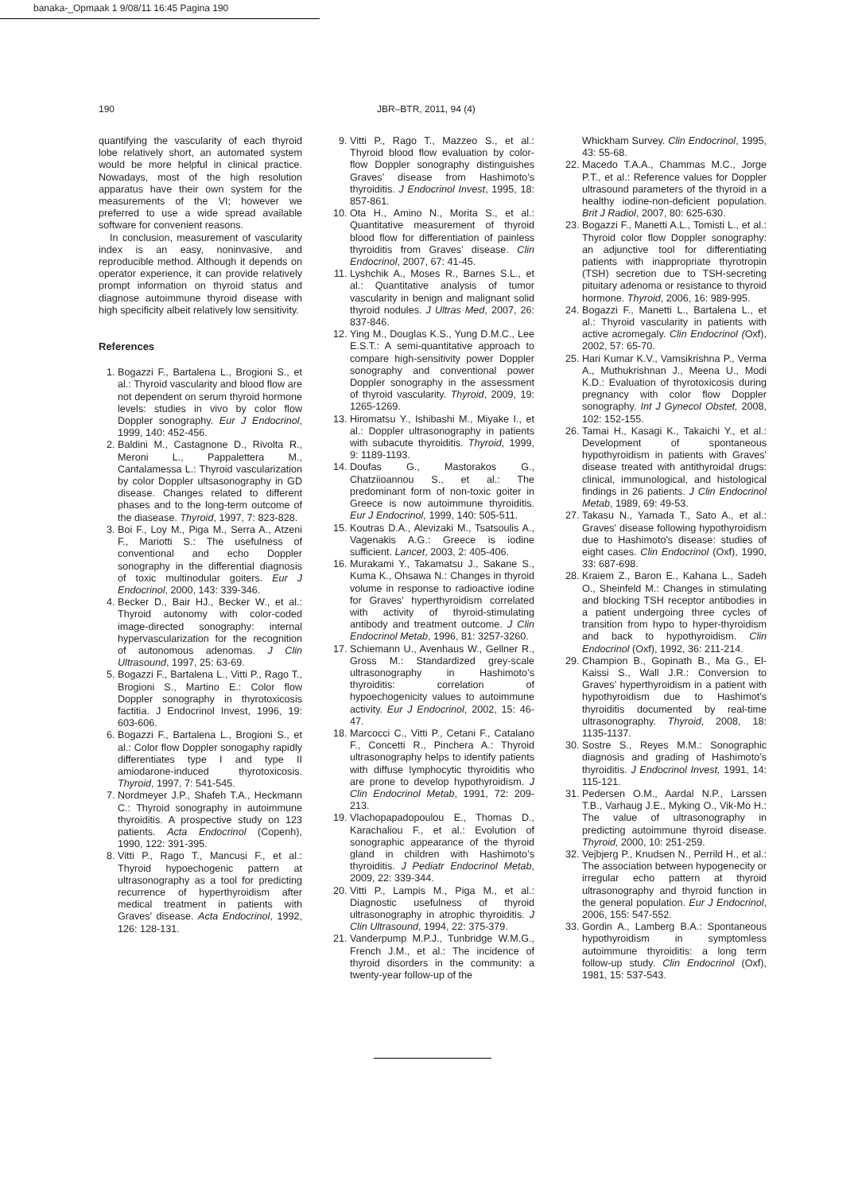banaka-_Opmaak 1 9/08/11 16:45 Pagina 190
190 JBR–BTR, 2011, 94 (4)
quantifying the vascularity of each thyroid lobe relatively short, an automated system would be more helpful in clinical practice. Nowadays, most of the high resolution apparatus have their own system for the measurements of the VI; however we preferred to use a wide spread available software for convenient reasons.
In conclusion, measurement of vascularity index is an easy, noninvasive, and reproducible method. Although it depends on operator experience, it can provide relatively prompt information on thyroid status and diagnose autoimmune thyroid disease with high specificity albeit relatively low sensitivity.
References
1. Bogazzi F., Bartalena L., Brogioni S., et al.: Thyroid vascularity and blood flow are not dependent on serum thyroid hormone levels: studies in vivo by color flow Doppler sonography. Eur J Endocrinol, 1999, 140: 452-456.
2. Baldini M., Castagnone D., Rivolta R., Meroni L., Pappalettera M., Cantalamessa L.: Thyroid vascularization by color Doppler ultsasonography in GD disease. Changes related to different phases and to the long-term outcome of the diasease. Thyroid, 1997, 7: 823-828.
3. Boi F., Loy M., Piga M., Serra A., Atzeni F., Mariotti S.: The usefulness of conventional and echo Doppler sonography in the differential diagnosis of toxic multinodular goiters. Eur J Endocrinol, 2000, 143: 339-346.
4. Becker D., Bair HJ., Becker W., et al.: Thyroid autonomy with color-coded image-directed sonography: internal hypervascularization for the recognition of autonomous adenomas. J Clin Ultrasound, 1997, 25: 63-69.
5. Bogazzi F., Bartalena L., Vitti P., Rago T., Brogioni S., Martino E.: Color flow Doppler sonography in thyrotoxicosis factitia. J Endocrinol Invest, 1996, 19: 603-606.
6. Bogazzi F., Bartalena L., Brogioni S., et al.: Color flow Doppler sonogaphy rapidly differentiates type I and type II amiodarone-induced thyrotoxicosis. Thyroid, 1997, 7: 541-545.
7. Nordmeyer J.P., Shafeh T.A., Heckmann C.: Thyroid sonography in autoimmune thyroiditis. A prospective study on 123 patients. Acta Endocrinol (Copenh), 1990, 122: 391-395.
8. Vitti P., Rago T., Mancusi F., et al.: Thyroid hypoechogenic pattern at ultrasonography as a tool for predicting recurrence of hyperthyroidism after medical treatment in patients with Graves’ disease. Acta Endocrinol, 1992, 126: 128-131.
9. Vitti P., Rago T., Mazzeo S., et al.: Thyroid blood flow evaluation by color-flow Doppler sonography distinguishes Graves’ disease from Hashimoto’s thyroiditis. J Endocrinol Invest, 1995, 18: 857-861.
10. Ota H., Amino N., Morita S., et al.: Quantitative measurement of thyroid blood flow for differentiation of painless thyroiditis from Graves’ disease. Clin Endocrinol, 2007, 67: 41-45.
11. Lyshchik A., Moses R., Barnes S.L., et al.: Quantitative analysis of tumor vascularity in benign and malignant solid thyroid nodules. J Ultras Med, 2007, 26: 837-846.
12. Ying M., Douglas K.S., Yung D.M.C., Lee E.S.T.: A semi-quantitative approach to compare high-sensitivity power Doppler sonography and conventional power Doppler sonography in the assessment of thyroid vascularity. Thyroid, 2009, 19: 1265-1269.
13. Hiromatsu Y., Ishibashi M., Miyake I., et al.: Doppler ultrasonography in patients with subacute thyroiditis. Thyroid, 1999, 9: 1189-1193.
14. Doufas G., Mastorakos G., Chatziioannou S., et al.: The predominant form of non-toxic goiter in Greece is now autoimmune thyroiditis. Eur J Endocrinol, 1999, 140: 505-511.
15. Koutras D.A., Alevizaki M., Tsatsoulis A., Vagenakis A.G.: Greece is iodine sufficient. Lancet, 2003, 2: 405-406.
16. Murakami Y., Takamatsu J., Sakane S., Kuma K., Ohsawa N.: Changes in thyroid volume in response to radioactive iodine for Graves’ hyperthyroidism correlated with activity of thyroid-stimulating antibody and treatment outcome. J Clin Endocrinol Metab, 1996, 81: 3257-3260.
17. Schiemann U., Avenhaus W., Gellner R., Gross M.: Standardized grey-scale ultrasonography in Hashimoto’s thyroiditis: correlation of hypoechogenicity values to autoimmune activity. Eur J Endocrinol, 2002, 15: 46-47.
18. Marcocci C., Vitti P., Cetani F., Catalano F., Concetti R., Pinchera A.: Thyroid ultrasonography helps to identify patients with diffuse lymphocytic thyroiditis who are prone to develop hypothyroidism. J Clin Endocrinol Metab, 1991, 72: 209-213.
19. Vlachopapadopoulou E., Thomas D., Karachaliou F., et al.: Evolution of sonographic appearance of the thyroid gland in children with Hashimoto’s thyroiditis. J Pediatr Endocrinol Metab, 2009, 22: 339-344.
20. Vitti P., Lampis M., Piga M., et al.: Diagnostic usefulness of thyroid ultrasonography in atrophic thyroiditis. J Clin Ultrasound, 1994, 22: 375-379.
21. Vanderpump M.P.J., Tunbridge W.M.G., French J.M., et al.: The incidence of thyroid disorders in the community: a twenty-year follow-up of the
Whickham Survey. Clin Endocrinol, 1995, 43: 55-68.
22. Macedo T.A.A., Chammas M.C., Jorge P.T., et al.: Reference values for Doppler ultrasound parameters of the thyroid in a healthy iodine-non-deficient population. Brit J Radiol, 2007, 80: 625-630.
23. Bogazzi F., Manetti A.L., Tomisti L., et al.: Thyroid color flow Doppler sonography: an adjunctive tool for differentiating patients with inappropriate thyrotropin (TSH) secretion due to TSH-secreting pituitary adenoma or resistance to thyroid hormone. Thyroid, 2006, 16: 989-995.
24. Bogazzi F., Manetti L., Bartalena L., et al.: Thyroid vascularity in patients with active acromegaly. Clin Endocrinol (Oxf), 2002, 57: 65-70.
25. Hari Kumar K.V., Vamsikrishna P., Verma A., Muthukrishnan J., Meena U., Modi K.D.: Evaluation of thyrotoxicosis during pregnancy with color flow Doppler sonography. Int J Gynecol Obstet, 2008, 102: 152-155.
26. Tamai H., Kasagi K., Takaichi Y., et al.: Development of spontaneous hypothyroidism in patients with Graves' disease treated with antithyroidal drugs: clinical, immunological, and histological findings in 26 patients. J Clin Endocrinol Metab, 1989, 69: 49-53.
27. Takasu N., Yamada T., Sato A., et al.: Graves' disease following hypothyroidism due to Hashimoto's disease: studies of eight cases. Clin Endocrinol (Oxf), 1990, 33: 687-698.
28. Kraiem Z., Baron E., Kahana L., Sadeh O., Sheinfeld M.: Changes in stimulating and blocking TSH receptor antibodies in a patient undergoing three cycles of transition from hypo to hyper-thyroidism and back to hypothyroidism. Clin Endocrinol (Oxf), 1992, 36: 211-214.
29. Champion B., Gopinath B., Ma G., El-Kaissi S., Wall J.R.: Conversion to Graves’ hyperthyroidism in a patient with hypothyroidism due to Hashimot’s thyroiditis documented by real-time ultrasonography. Thyroid, 2008, 18: 1135-1137.
30. Sostre S., Reyes M.M.: Sonographic diagnosis and grading of Hashimoto’s thyroiditis. J Endocrinol Invest, 1991, 14: 115-121.
31. Pedersen O.M., Aardal N.P., Larssen T.B., Varhaug J.E., Myking O., Vik-Mo H.: The value of ultrasonography in predicting autoimmune thyroid disease. Thyroid, 2000, 10: 251-259.
32. Vejbjerg P., Knudsen N., Perrild H., et al.: The association between hypogenecity or irregular echo pattern at thyroid ultrasonography and thyroid function in the general population. Eur J Endocrinol, 2006, 155: 547-552.
33. Gordin A., Lamberg B.A.: Spontaneous hypothyroidism in symptomless autoimmune thyroiditis: a long term follow-up study. Clin Endocrinol (Oxf), 1981, 15: 537-543.